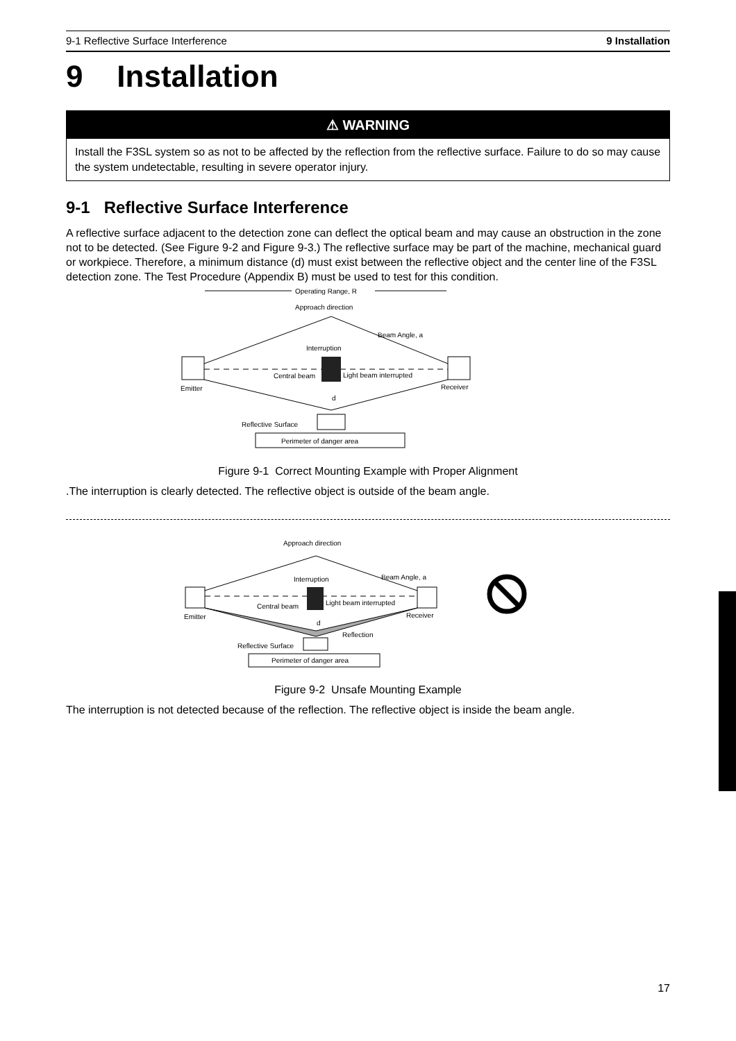9-1 Reflective Surface Interference 9 Installation
9 Installation
⚠ WARNING
Install the F3SL system so as not to be affected by the reflection from the reflective surface. Failure to do so may cause the system undetectable, resulting in severe operator injury.
9-1 Reflective Surface Interference
A reflective surface adjacent to the detection zone can deflect the optical beam and may cause an obstruction in the zone not to be detected. (See Figure 9-2 and Figure 9-3.) The reflective surface may be part of the machine, mechanical guard or workpiece. Therefore, a minimum distance (d) must exist between the reflective object and the center line of the F3SL detection zone. The Test Procedure (Appendix B) must be used to test for this condition.
Operating Range, R
Approach direction
Interruption
Beam Angle, a
Central beam
Light beam interrupted
Emitter
Receiver
d
Reflective Surface
Perimeter of danger area
Figure 9-1 Correct Mounting Example with Proper Alignment
.The interruption is clearly detected. The reflective object is outside of the beam angle.
Approach direction
Interruption
Beam Angle, a
Central beam
Light beam interrupted
Emitter
Receiver
d
Reflection
Reflective Surface
Perimeter of danger area
Figure 9-2 Unsafe Mounting Example
The interruption is not detected because of the reflection. The reflective object is inside the beam angle.
17